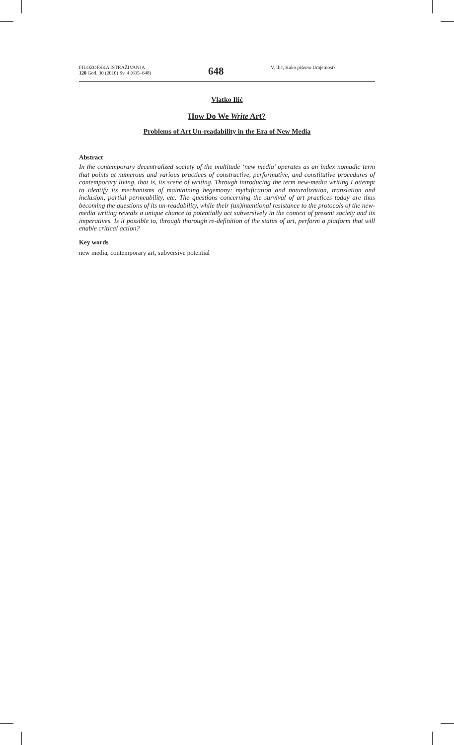FILOZOFSKA ISTRAŽIVANJA
120 God. 30 (2010) Sv. 4 (635–648)
648
V. Ilić, Kako pišemo Umjetnost?
Vlatko Ilić
How Do We Write Art?
Problems of Art Un-readability in the Era of New Media
Abstract
In the contemporary decentralized society of the multitude ‘new media’ operates as an index nomadic term that points at numerous and various practices of constructive, performative, and constitutive procedures of contemporary living, that is, its scene of writing. Through introducing the term new-media writing I attempt to identify its mechanisms of maintaining hegemony: mythification and naturalization, translation and inclusion, partial permeability, etc. The questions concerning the survival of art practices today are thus becoming the questions of its un-readability, while their (un)intentional resistance to the protocols of the new-media writing reveals a unique chance to potentially act subversively in the context of present society and its imperatives. Is it possible to, through thorough re-definition of the status of art, perform a platform that will enable critical action?
Key words
new media, contemporary art, subversive potential